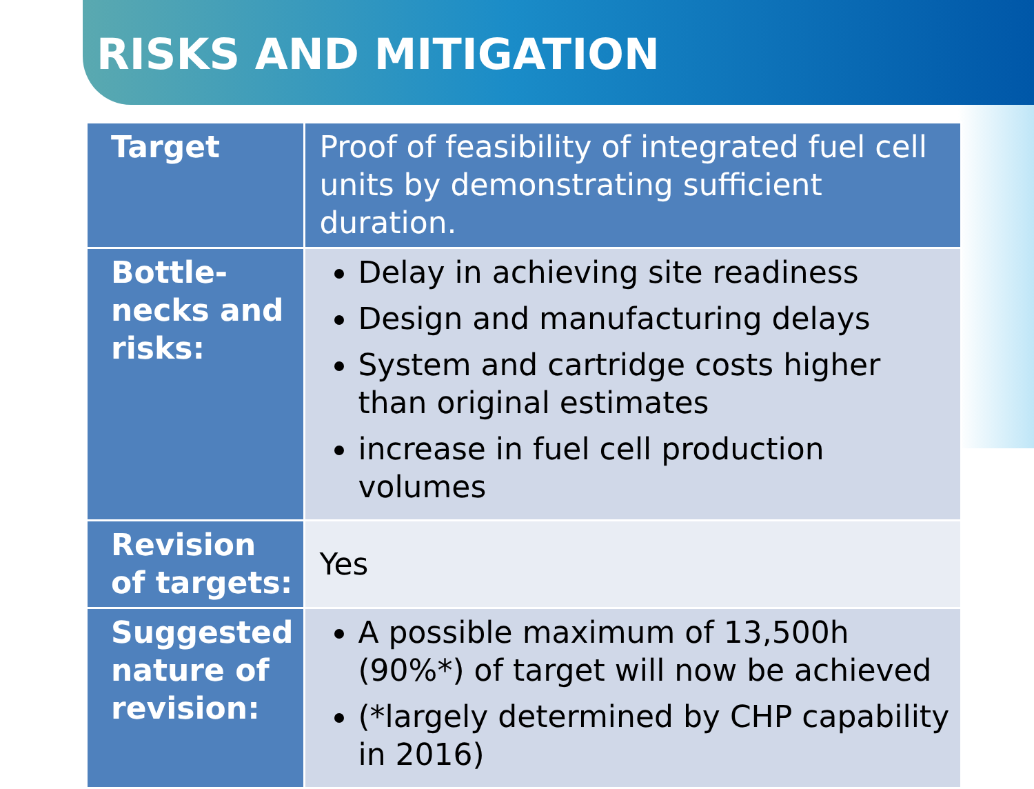RISKS AND MITIGATION
| Target | Proof of feasibility of integrated fuel cell units by demonstrating sufficient duration. |
| Bottle-necks and risks: | Delay in achieving site readiness Design and manufacturing delays System and cartridge costs higher than original estimates increase in fuel cell production volumes |
| Revision of targets: | Yes |
| Suggested nature of revision: | A possible maximum of 13,500h (90%*) of target will now be achieved (*largely determined by CHP capability in 2016) |